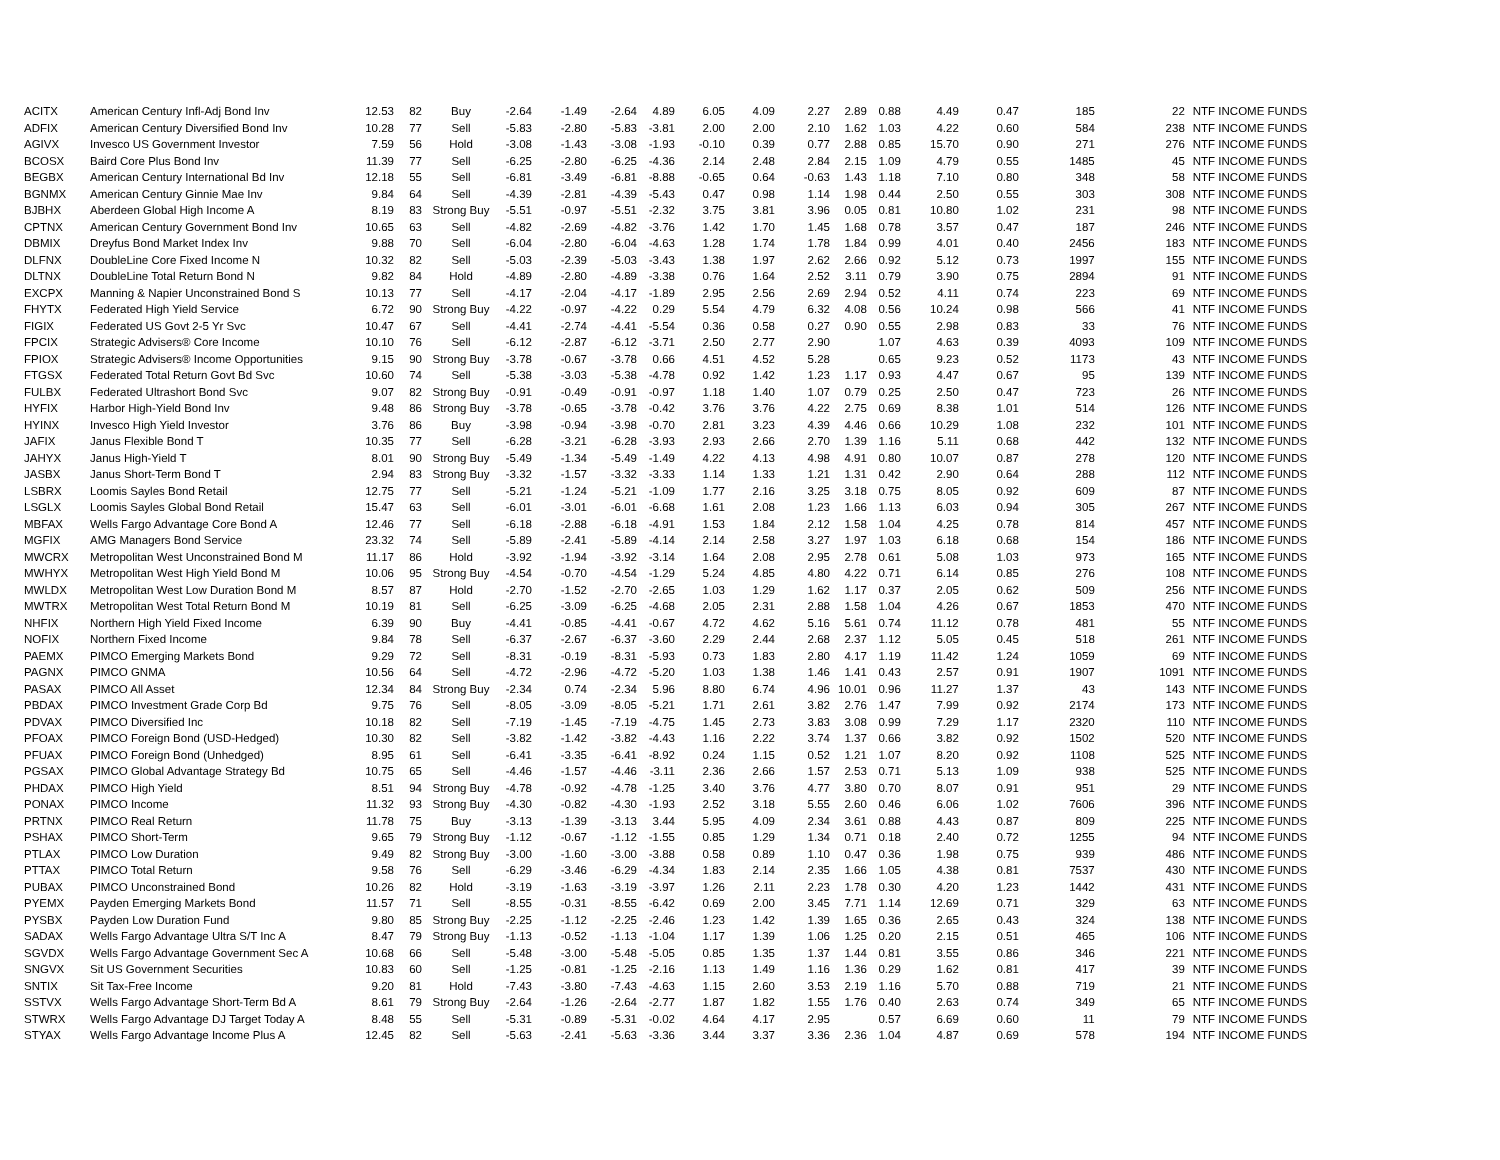| ACITX | American Century Infl-Adj Bond Inv | 12.53 | 82 | Buy | -2.64 | -1.49 | -2.64 | 4.89 | 6.05 | 4.09 | 2.27 | 2.89 | 0.88 | 4.49 | 0.47 | 185 | 22 | NTF INCOME FUNDS |
| ADFIX | American Century Diversified Bond Inv | 10.28 | 77 | Sell | -5.83 | -2.80 | -5.83 | -3.81 | 2.00 | 2.00 | 2.10 | 1.62 | 1.03 | 4.22 | 0.60 | 584 | 238 | NTF INCOME FUNDS |
| AGIVX | Invesco US Government Investor | 7.59 | 56 | Hold | -3.08 | -1.43 | -3.08 | -1.93 | -0.10 | 0.39 | 0.77 | 2.88 | 0.85 | 15.70 | 0.90 | 271 | 276 | NTF INCOME FUNDS |
| BCOSX | Baird Core Plus Bond Inv | 11.39 | 77 | Sell | -6.25 | -2.80 | -6.25 | -4.36 | 2.14 | 2.48 | 2.84 | 2.15 | 1.09 | 4.79 | 0.55 | 1485 | 45 | NTF INCOME FUNDS |
| BEGBX | American Century International Bd Inv | 12.18 | 55 | Sell | -6.81 | -3.49 | -6.81 | -8.88 | -0.65 | 0.64 | -0.63 | 1.43 | 1.18 | 7.10 | 0.80 | 348 | 58 | NTF INCOME FUNDS |
| BGNMX | American Century Ginnie Mae Inv | 9.84 | 64 | Sell | -4.39 | -2.81 | -4.39 | -5.43 | 0.47 | 0.98 | 1.14 | 1.98 | 0.44 | 2.50 | 0.55 | 303 | 308 | NTF INCOME FUNDS |
| BJBHX | Aberdeen Global High Income A | 8.19 | 83 | Strong Buy | -5.51 | -0.97 | -5.51 | -2.32 | 3.75 | 3.81 | 3.96 | 0.05 | 0.81 | 10.80 | 1.02 | 231 | 98 | NTF INCOME FUNDS |
| CPTNX | American Century Government Bond Inv | 10.65 | 63 | Sell | -4.82 | -2.69 | -4.82 | -3.76 | 1.42 | 1.70 | 1.45 | 1.68 | 0.78 | 3.57 | 0.47 | 187 | 246 | NTF INCOME FUNDS |
| DBMIX | Dreyfus Bond Market Index Inv | 9.88 | 70 | Sell | -6.04 | -2.80 | -6.04 | -4.63 | 1.28 | 1.74 | 1.78 | 1.84 | 0.99 | 4.01 | 0.40 | 2456 | 183 | NTF INCOME FUNDS |
| DLFNX | DoubleLine Core Fixed Income N | 10.32 | 82 | Sell | -5.03 | -2.39 | -5.03 | -3.43 | 1.38 | 1.97 | 2.62 | 2.66 | 0.92 | 5.12 | 0.73 | 1997 | 155 | NTF INCOME FUNDS |
| DLTNX | DoubleLine Total Return Bond N | 9.82 | 84 | Hold | -4.89 | -2.80 | -4.89 | -3.38 | 0.76 | 1.64 | 2.52 | 3.11 | 0.79 | 3.90 | 0.75 | 2894 | 91 | NTF INCOME FUNDS |
| EXCPX | Manning & Napier Unconstrained Bond S | 10.13 | 77 | Sell | -4.17 | -2.04 | -4.17 | -1.89 | 2.95 | 2.56 | 2.69 | 2.94 | 0.52 | 4.11 | 0.74 | 223 | 69 | NTF INCOME FUNDS |
| FHYTX | Federated High Yield Service | 6.72 | 90 | Strong Buy | -4.22 | -0.97 | -4.22 | 0.29 | 5.54 | 4.79 | 6.32 | 4.08 | 0.56 | 10.24 | 0.98 | 566 | 41 | NTF INCOME FUNDS |
| FIGIX | Federated US Govt 2-5 Yr Svc | 10.47 | 67 | Sell | -4.41 | -2.74 | -4.41 | -5.54 | 0.36 | 0.58 | 0.27 | 0.90 | 0.55 | 2.98 | 0.83 | 33 | 76 | NTF INCOME FUNDS |
| FPCIX | Strategic Advisers® Core Income | 10.10 | 76 | Sell | -6.12 | -2.87 | -6.12 | -3.71 | 2.50 | 2.77 | 2.90 | | 1.07 | 4.63 | 0.39 | 4093 | 109 | NTF INCOME FUNDS |
| FPIOX | Strategic Advisers® Income Opportunities | 9.15 | 90 | Strong Buy | -3.78 | -0.67 | -3.78 | 0.66 | 4.51 | 4.52 | 5.28 | | 0.65 | 9.23 | 0.52 | 1173 | 43 | NTF INCOME FUNDS |
| FTGSX | Federated Total Return Govt Bd Svc | 10.60 | 74 | Sell | -5.38 | -3.03 | -5.38 | -4.78 | 0.92 | 1.42 | 1.23 | 1.17 | 0.93 | 4.47 | 0.67 | 95 | 139 | NTF INCOME FUNDS |
| FULBX | Federated Ultrashort Bond Svc | 9.07 | 82 | Strong Buy | -0.91 | -0.49 | -0.91 | -0.97 | 1.18 | 1.40 | 1.07 | 0.79 | 0.25 | 2.50 | 0.47 | 723 | 26 | NTF INCOME FUNDS |
| HYFIX | Harbor High-Yield Bond Inv | 9.48 | 86 | Strong Buy | -3.78 | -0.65 | -3.78 | -0.42 | 3.76 | 3.76 | 4.22 | 2.75 | 0.69 | 8.38 | 1.01 | 514 | 126 | NTF INCOME FUNDS |
| HYINX | Invesco High Yield Investor | 3.76 | 86 | Buy | -3.98 | -0.94 | -3.98 | -0.70 | 2.81 | 3.23 | 4.39 | 4.46 | 0.66 | 10.29 | 1.08 | 232 | 101 | NTF INCOME FUNDS |
| JAFIX | Janus Flexible Bond T | 10.35 | 77 | Sell | -6.28 | -3.21 | -6.28 | -3.93 | 2.93 | 2.66 | 2.70 | 1.39 | 1.16 | 5.11 | 0.68 | 442 | 132 | NTF INCOME FUNDS |
| JAHYX | Janus High-Yield T | 8.01 | 90 | Strong Buy | -5.49 | -1.34 | -5.49 | -1.49 | 4.22 | 4.13 | 4.98 | 4.91 | 0.80 | 10.07 | 0.87 | 278 | 120 | NTF INCOME FUNDS |
| JASBX | Janus Short-Term Bond T | 2.94 | 83 | Strong Buy | -3.32 | -1.57 | -3.32 | -3.33 | 1.14 | 1.33 | 1.21 | 1.31 | 0.42 | 2.90 | 0.64 | 288 | 112 | NTF INCOME FUNDS |
| LSBRX | Loomis Sayles Bond Retail | 12.75 | 77 | Sell | -5.21 | -1.24 | -5.21 | -1.09 | 1.77 | 2.16 | 3.25 | 3.18 | 0.75 | 8.05 | 0.92 | 609 | 87 | NTF INCOME FUNDS |
| LSGLX | Loomis Sayles Global Bond Retail | 15.47 | 63 | Sell | -6.01 | -3.01 | -6.01 | -6.68 | 1.61 | 2.08 | 1.23 | 1.66 | 1.13 | 6.03 | 0.94 | 305 | 267 | NTF INCOME FUNDS |
| MBFAX | Wells Fargo Advantage Core Bond A | 12.46 | 77 | Sell | -6.18 | -2.88 | -6.18 | -4.91 | 1.53 | 1.84 | 2.12 | 1.58 | 1.04 | 4.25 | 0.78 | 814 | 457 | NTF INCOME FUNDS |
| MGFIX | AMG Managers Bond Service | 23.32 | 74 | Sell | -5.89 | -2.41 | -5.89 | -4.14 | 2.14 | 2.58 | 3.27 | 1.97 | 1.03 | 6.18 | 0.68 | 154 | 186 | NTF INCOME FUNDS |
| MWCRX | Metropolitan West Unconstrained Bond M | 11.17 | 86 | Hold | -3.92 | -1.94 | -3.92 | -3.14 | 1.64 | 2.08 | 2.95 | 2.78 | 0.61 | 5.08 | 1.03 | 973 | 165 | NTF INCOME FUNDS |
| MWHYX | Metropolitan West High Yield Bond M | 10.06 | 95 | Strong Buy | -4.54 | -0.70 | -4.54 | -1.29 | 5.24 | 4.85 | 4.80 | 4.22 | 0.71 | 6.14 | 0.85 | 276 | 108 | NTF INCOME FUNDS |
| MWLDX | Metropolitan West Low Duration Bond M | 8.57 | 87 | Hold | -2.70 | -1.52 | -2.70 | -2.65 | 1.03 | 1.29 | 1.62 | 1.17 | 0.37 | 2.05 | 0.62 | 509 | 256 | NTF INCOME FUNDS |
| MWTRX | Metropolitan West Total Return Bond M | 10.19 | 81 | Sell | -6.25 | -3.09 | -6.25 | -4.68 | 2.05 | 2.31 | 2.88 | 1.58 | 1.04 | 4.26 | 0.67 | 1853 | 470 | NTF INCOME FUNDS |
| NHFIX | Northern High Yield Fixed Income | 6.39 | 90 | Buy | -4.41 | -0.85 | -4.41 | -0.67 | 4.72 | 4.62 | 5.16 | 5.61 | 0.74 | 11.12 | 0.78 | 481 | 55 | NTF INCOME FUNDS |
| NOFIX | Northern Fixed Income | 9.84 | 78 | Sell | -6.37 | -2.67 | -6.37 | -3.60 | 2.29 | 2.44 | 2.68 | 2.37 | 1.12 | 5.05 | 0.45 | 518 | 261 | NTF INCOME FUNDS |
| PAEMX | PIMCO Emerging Markets Bond | 9.29 | 72 | Sell | -8.31 | -0.19 | -8.31 | -5.93 | 0.73 | 1.83 | 2.80 | 4.17 | 1.19 | 11.42 | 1.24 | 1059 | 69 | NTF INCOME FUNDS |
| PAGNX | PIMCO GNMA | 10.56 | 64 | Sell | -4.72 | -2.96 | -4.72 | -5.20 | 1.03 | 1.38 | 1.46 | 1.41 | 0.43 | 2.57 | 0.91 | 1907 | 1091 | NTF INCOME FUNDS |
| PASAX | PIMCO All Asset | 12.34 | 84 | Strong Buy | -2.34 | 0.74 | -2.34 | 5.96 | 8.80 | 6.74 | 4.96 | 10.01 | 0.96 | 11.27 | 1.37 | 43 | 143 | NTF INCOME FUNDS |
| PBDAX | PIMCO Investment Grade Corp Bd | 9.75 | 76 | Sell | -8.05 | -3.09 | -8.05 | -5.21 | 1.71 | 2.61 | 3.82 | 2.76 | 1.47 | 7.99 | 0.92 | 2174 | 173 | NTF INCOME FUNDS |
| PDVAX | PIMCO Diversified Inc | 10.18 | 82 | Sell | -7.19 | -1.45 | -7.19 | -4.75 | 1.45 | 2.73 | 3.83 | 3.08 | 0.99 | 7.29 | 1.17 | 2320 | 110 | NTF INCOME FUNDS |
| PFOAX | PIMCO Foreign Bond (USD-Hedged) | 10.30 | 82 | Sell | -3.82 | -1.42 | -3.82 | -4.43 | 1.16 | 2.22 | 3.74 | 1.37 | 0.66 | 3.82 | 0.92 | 1502 | 520 | NTF INCOME FUNDS |
| PFUAX | PIMCO Foreign Bond (Unhedged) | 8.95 | 61 | Sell | -6.41 | -3.35 | -6.41 | -8.92 | 0.24 | 1.15 | 0.52 | 1.21 | 1.07 | 8.20 | 0.92 | 1108 | 525 | NTF INCOME FUNDS |
| PGSAX | PIMCO Global Advantage Strategy Bd | 10.75 | 65 | Sell | -4.46 | -1.57 | -4.46 | -3.11 | 2.36 | 2.66 | 1.57 | 2.53 | 0.71 | 5.13 | 1.09 | 938 | 525 | NTF INCOME FUNDS |
| PHDAX | PIMCO High Yield | 8.51 | 94 | Strong Buy | -4.78 | -0.92 | -4.78 | -1.25 | 3.40 | 3.76 | 4.77 | 3.80 | 0.70 | 8.07 | 0.91 | 951 | 29 | NTF INCOME FUNDS |
| PONAX | PIMCO Income | 11.32 | 93 | Strong Buy | -4.30 | -0.82 | -4.30 | -1.93 | 2.52 | 3.18 | 5.55 | 2.60 | 0.46 | 6.06 | 1.02 | 7606 | 396 | NTF INCOME FUNDS |
| PRTNX | PIMCO Real Return | 11.78 | 75 | Buy | -3.13 | -1.39 | -3.13 | 3.44 | 5.95 | 4.09 | 2.34 | 3.61 | 0.88 | 4.43 | 0.87 | 809 | 225 | NTF INCOME FUNDS |
| PSHAX | PIMCO Short-Term | 9.65 | 79 | Strong Buy | -1.12 | -0.67 | -1.12 | -1.55 | 0.85 | 1.29 | 1.34 | 0.71 | 0.18 | 2.40 | 0.72 | 1255 | 94 | NTF INCOME FUNDS |
| PTLAX | PIMCO Low Duration | 9.49 | 82 | Strong Buy | -3.00 | -1.60 | -3.00 | -3.88 | 0.58 | 0.89 | 1.10 | 0.47 | 0.36 | 1.98 | 0.75 | 939 | 486 | NTF INCOME FUNDS |
| PTTAX | PIMCO Total Return | 9.58 | 76 | Sell | -6.29 | -3.46 | -6.29 | -4.34 | 1.83 | 2.14 | 2.35 | 1.66 | 1.05 | 4.38 | 0.81 | 7537 | 430 | NTF INCOME FUNDS |
| PUBAX | PIMCO Unconstrained Bond | 10.26 | 82 | Hold | -3.19 | -1.63 | -3.19 | -3.97 | 1.26 | 2.11 | 2.23 | 1.78 | 0.30 | 4.20 | 1.23 | 1442 | 431 | NTF INCOME FUNDS |
| PYEMX | Payden Emerging Markets Bond | 11.57 | 71 | Sell | -8.55 | -0.31 | -8.55 | -6.42 | 0.69 | 2.00 | 3.45 | 7.71 | 1.14 | 12.69 | 0.71 | 329 | 63 | NTF INCOME FUNDS |
| PYSBX | Payden Low Duration Fund | 9.80 | 85 | Strong Buy | -2.25 | -1.12 | -2.25 | -2.46 | 1.23 | 1.42 | 1.39 | 1.65 | 0.36 | 2.65 | 0.43 | 324 | 138 | NTF INCOME FUNDS |
| SADAX | Wells Fargo Advantage Ultra S/T Inc A | 8.47 | 79 | Strong Buy | -1.13 | -0.52 | -1.13 | -1.04 | 1.17 | 1.39 | 1.06 | 1.25 | 0.20 | 2.15 | 0.51 | 465 | 106 | NTF INCOME FUNDS |
| SGVDX | Wells Fargo Advantage Government Sec A | 10.68 | 66 | Sell | -5.48 | -3.00 | -5.48 | -5.05 | 0.85 | 1.35 | 1.37 | 1.44 | 0.81 | 3.55 | 0.86 | 346 | 221 | NTF INCOME FUNDS |
| SNGVX | Sit US Government Securities | 10.83 | 60 | Sell | -1.25 | -0.81 | -1.25 | -2.16 | 1.13 | 1.49 | 1.16 | 1.36 | 0.29 | 1.62 | 0.81 | 417 | 39 | NTF INCOME FUNDS |
| SNTIX | Sit Tax-Free Income | 9.20 | 81 | Hold | -7.43 | -3.80 | -7.43 | -4.63 | 1.15 | 2.60 | 3.53 | 2.19 | 1.16 | 5.70 | 0.88 | 719 | 21 | NTF INCOME FUNDS |
| SSTVX | Wells Fargo Advantage Short-Term Bd A | 8.61 | 79 | Strong Buy | -2.64 | -1.26 | -2.64 | -2.77 | 1.87 | 1.82 | 1.55 | 1.76 | 0.40 | 2.63 | 0.74 | 349 | 65 | NTF INCOME FUNDS |
| STWRX | Wells Fargo Advantage DJ Target Today A | 8.48 | 55 | Sell | -5.31 | -0.89 | -5.31 | -0.02 | 4.64 | 4.17 | 2.95 | | 0.57 | 6.69 | 0.60 | 11 | 79 | NTF INCOME FUNDS |
| STYAX | Wells Fargo Advantage Income Plus A | 12.45 | 82 | Sell | -5.63 | -2.41 | -5.63 | -3.36 | 3.44 | 3.37 | 3.36 | 2.36 | 1.04 | 4.87 | 0.69 | 578 | 194 | NTF INCOME FUNDS |